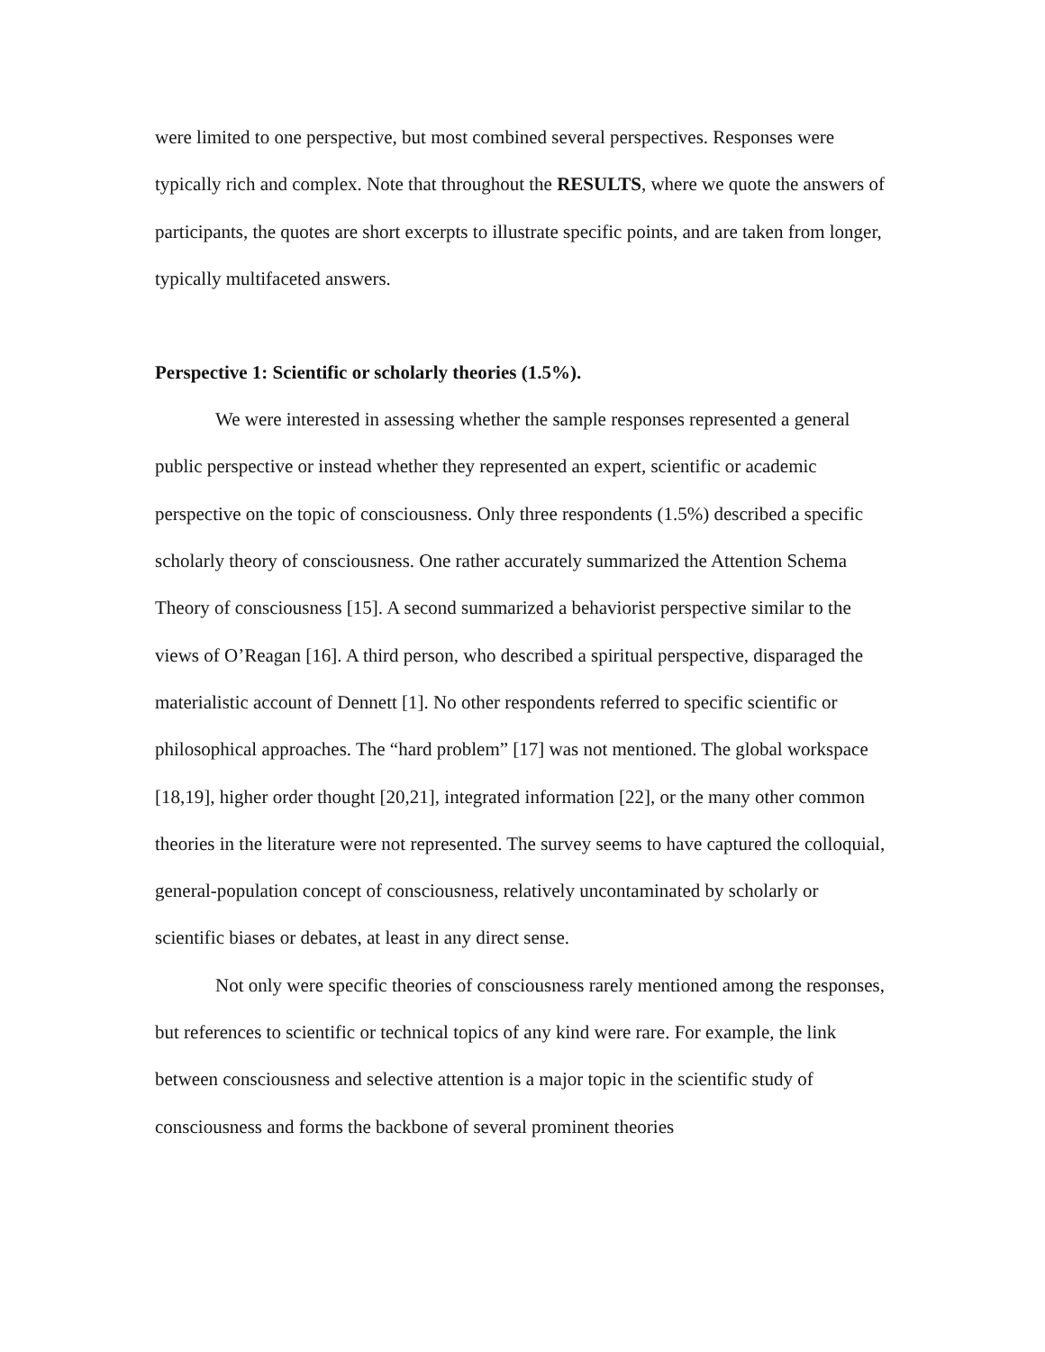were limited to one perspective, but most combined several perspectives. Responses were typically rich and complex. Note that throughout the RESULTS, where we quote the answers of participants, the quotes are short excerpts to illustrate specific points, and are taken from longer, typically multifaceted answers.
Perspective 1: Scientific or scholarly theories (1.5%).
We were interested in assessing whether the sample responses represented a general public perspective or instead whether they represented an expert, scientific or academic perspective on the topic of consciousness. Only three respondents (1.5%) described a specific scholarly theory of consciousness. One rather accurately summarized the Attention Schema Theory of consciousness [15]. A second summarized a behaviorist perspective similar to the views of O’Reagan [16]. A third person, who described a spiritual perspective, disparaged the materialistic account of Dennett [1]. No other respondents referred to specific scientific or philosophical approaches. The “hard problem” [17] was not mentioned. The global workspace [18,19], higher order thought [20,21], integrated information [22], or the many other common theories in the literature were not represented. The survey seems to have captured the colloquial, general-population concept of consciousness, relatively uncontaminated by scholarly or scientific biases or debates, at least in any direct sense.
Not only were specific theories of consciousness rarely mentioned among the responses, but references to scientific or technical topics of any kind were rare. For example, the link between consciousness and selective attention is a major topic in the scientific study of consciousness and forms the backbone of several prominent theories